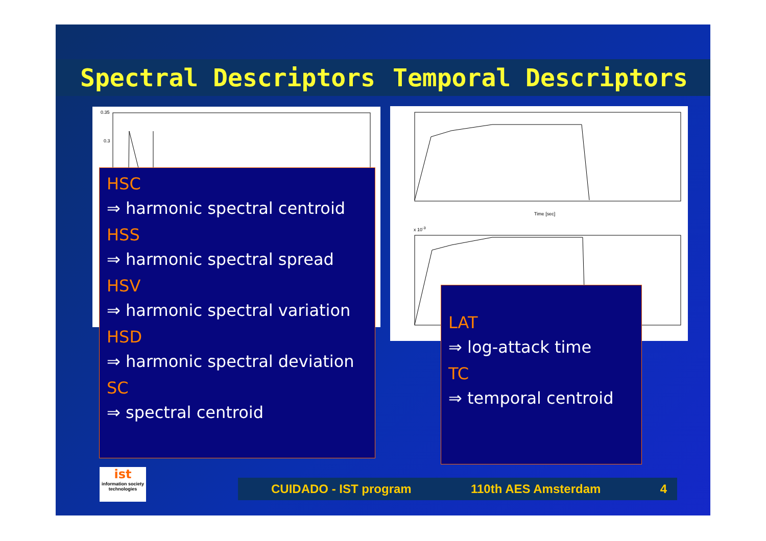Spectral Descriptors Temporal Descriptors
0.35
0.3
Time [sec]
x 10<sup>-3</sup>
HSC
⇒ harmonic spectral centroid
HSS
⇒ harmonic spectral spread
HSV
⇒ harmonic spectral variation
HSD
⇒ harmonic spectral deviation
SC
⇒ spectral centroid
LAT
⇒ log-attack time
TC
⇒ temporal centroid
ist
information society technologies
CUIDADO - IST program 110th AES Amsterdam 4